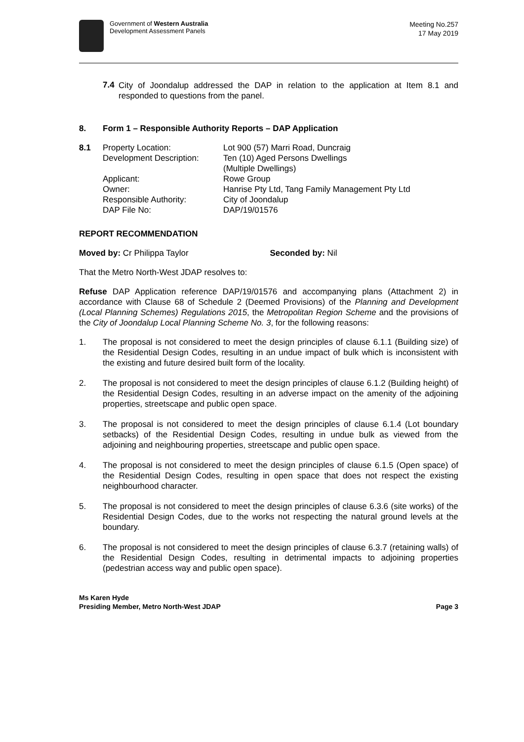Government of Western Australia
Development Assessment Panels
Meeting No.257
17 May 2019
7.4
City of Joondalup addressed the DAP in relation to the application at Item 8.1 and responded to questions from the panel.
8. Form 1 – Responsible Authority Reports – DAP Application
| 8.1 | Property Location: | Lot 900 (57) Marri Road, Duncraig |
| | Development Description: | Ten (10) Aged Persons Dwellings (Multiple Dwellings) |
| | Applicant: | Rowe Group |
| | Owner: | Hanrise Pty Ltd, Tang Family Management Pty Ltd |
| | Responsible Authority: | City of Joondalup |
| | DAP File No: | DAP/19/01576 |
REPORT RECOMMENDATION
Moved by: Cr Philippa Taylor Seconded by: Nil
That the Metro North-West JDAP resolves to:
Refuse DAP Application reference DAP/19/01576 and accompanying plans (Attachment 2) in accordance with Clause 68 of Schedule 2 (Deemed Provisions) of the Planning and Development (Local Planning Schemes) Regulations 2015, the Metropolitan Region Scheme and the provisions of the City of Joondalup Local Planning Scheme No. 3, for the following reasons:
1. The proposal is not considered to meet the design principles of clause 6.1.1 (Building size) of the Residential Design Codes, resulting in an undue impact of bulk which is inconsistent with the existing and future desired built form of the locality.
2. The proposal is not considered to meet the design principles of clause 6.1.2 (Building height) of the Residential Design Codes, resulting in an adverse impact on the amenity of the adjoining properties, streetscape and public open space.
3. The proposal is not considered to meet the design principles of clause 6.1.4 (Lot boundary setbacks) of the Residential Design Codes, resulting in undue bulk as viewed from the adjoining and neighbouring properties, streetscape and public open space.
4. The proposal is not considered to meet the design principles of clause 6.1.5 (Open space) of the Residential Design Codes, resulting in open space that does not respect the existing neighbourhood character.
5. The proposal is not considered to meet the design principles of clause 6.3.6 (site works) of the Residential Design Codes, due to the works not respecting the natural ground levels at the boundary.
6. The proposal is not considered to meet the design principles of clause 6.3.7 (retaining walls) of the Residential Design Codes, resulting in detrimental impacts to adjoining properties (pedestrian access way and public open space).
Ms Karen Hyde
Presiding Member, Metro North-West JDAP
Page 3